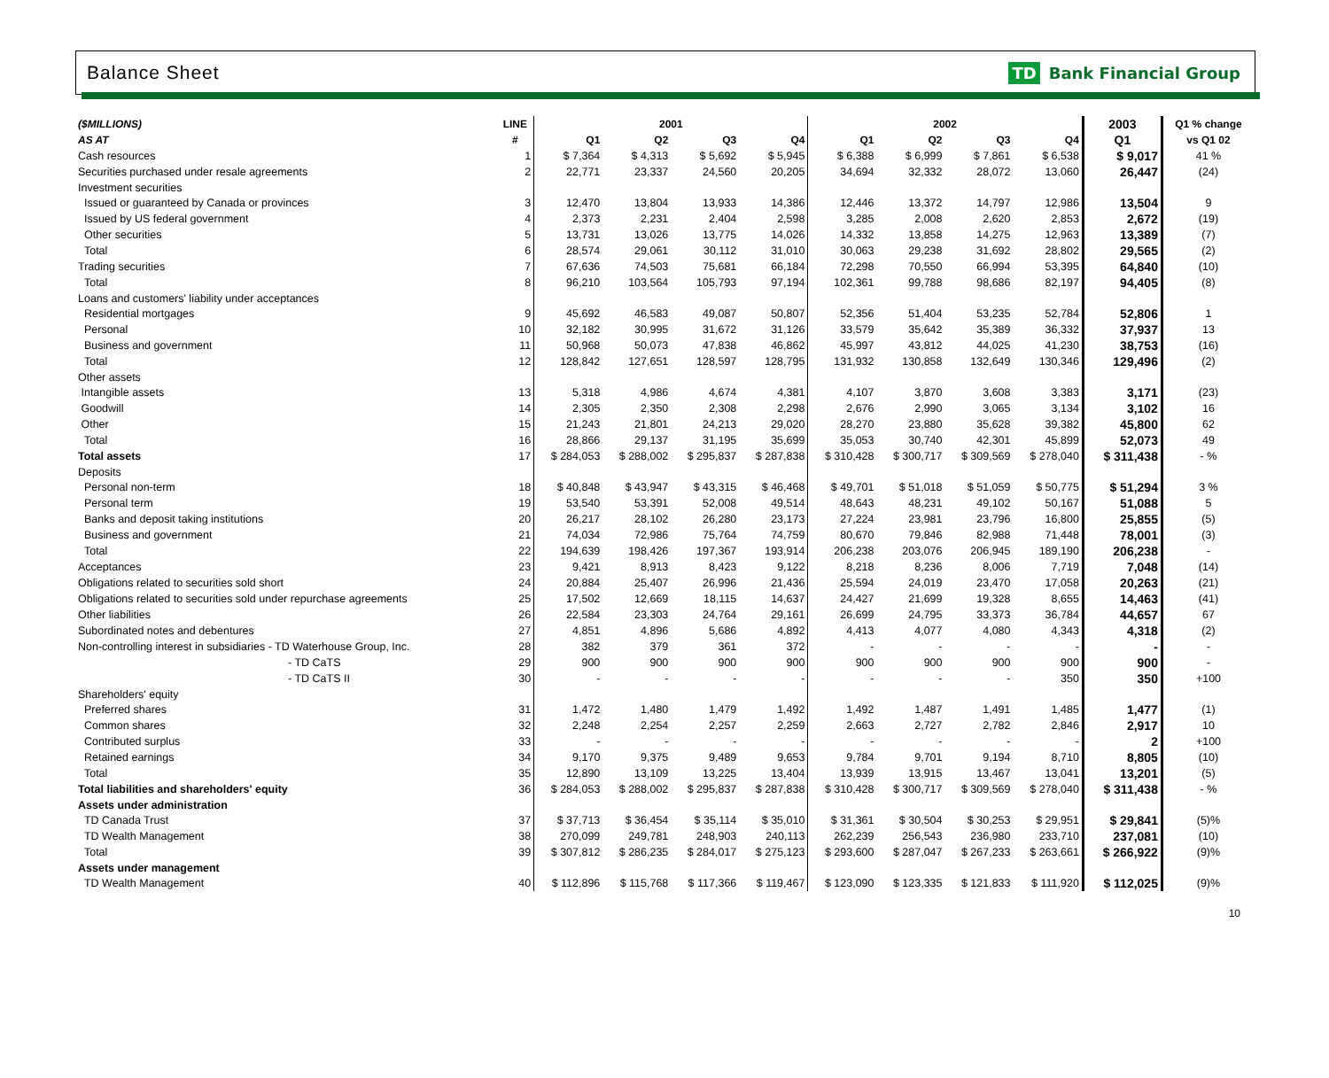Balance Sheet
TD Bank Financial Group
| ($MILLIONS) | LINE | 2001 | | | | 2002 | | | | 2003 | Q1 % change |
| --- | --- | --- | --- | --- | --- | --- | --- | --- | --- | --- | --- |
| AS AT | # | Q1 | Q2 | Q3 | Q4 | Q1 | Q2 | Q3 | Q4 | Q1 | vs Q1 02 |
| Cash resources | 1 | $ 7,364 | $ 4,313 | $ 5,692 | $ 5,945 | $ 6,388 | $ 6,999 | $ 7,861 | $ 6,538 | $ 9,017 | 41 % |
| Securities purchased under resale agreements | 2 | 22,771 | 23,337 | 24,560 | 20,205 | 34,694 | 32,332 | 28,072 | 13,060 | 26,447 | (24) |
| Investment securities | | | | | | | | | | | |
| Issued or guaranteed by Canada or provinces | 3 | 12,470 | 13,804 | 13,933 | 14,386 | 12,446 | 13,372 | 14,797 | 12,986 | 13,504 | 9 |
| Issued by US federal government | 4 | 2,373 | 2,231 | 2,404 | 2,598 | 3,285 | 2,008 | 2,620 | 2,853 | 2,672 | (19) |
| Other securities | 5 | 13,731 | 13,026 | 13,775 | 14,026 | 14,332 | 13,858 | 14,275 | 12,963 | 13,389 | (7) |
| Total | 6 | 28,574 | 29,061 | 30,112 | 31,010 | 30,063 | 29,238 | 31,692 | 28,802 | 29,565 | (2) |
| Trading securities | 7 | 67,636 | 74,503 | 75,681 | 66,184 | 72,298 | 70,550 | 66,994 | 53,395 | 64,840 | (10) |
| Total | 8 | 96,210 | 103,564 | 105,793 | 97,194 | 102,361 | 99,788 | 98,686 | 82,197 | 94,405 | (8) |
| Loans and customers' liability under acceptances | | | | | | | | | | | |
| Residential mortgages | 9 | 45,692 | 46,583 | 49,087 | 50,807 | 52,356 | 51,404 | 53,235 | 52,784 | 52,806 | 1 |
| Personal | 10 | 32,182 | 30,995 | 31,672 | 31,126 | 33,579 | 35,642 | 35,389 | 36,332 | 37,937 | 13 |
| Business and government | 11 | 50,968 | 50,073 | 47,838 | 46,862 | 45,997 | 43,812 | 44,025 | 41,230 | 38,753 | (16) |
| Total | 12 | 128,842 | 127,651 | 128,597 | 128,795 | 131,932 | 130,858 | 132,649 | 130,346 | 129,496 | (2) |
| Other assets | | | | | | | | | | | |
| Intangible assets | 13 | 5,318 | 4,986 | 4,674 | 4,381 | 4,107 | 3,870 | 3,608 | 3,383 | 3,171 | (23) |
| Goodwill | 14 | 2,305 | 2,350 | 2,308 | 2,298 | 2,676 | 2,990 | 3,065 | 3,134 | 3,102 | 16 |
| Other | 15 | 21,243 | 21,801 | 24,213 | 29,020 | 28,270 | 23,880 | 35,628 | 39,382 | 45,800 | 62 |
| Total | 16 | 28,866 | 29,137 | 31,195 | 35,699 | 35,053 | 30,740 | 42,301 | 45,899 | 52,073 | 49 |
| Total assets | 17 | $ 284,053 | $ 288,002 | $ 295,837 | $ 287,838 | $ 310,428 | $ 300,717 | $ 309,569 | $ 278,040 | $ 311,438 | - % |
| Deposits | | | | | | | | | | | |
| Personal non-term | 18 | $ 40,848 | $ 43,947 | $ 43,315 | $ 46,468 | $ 49,701 | $ 51,018 | $ 51,059 | $ 50,775 | $ 51,294 | 3 % |
| Personal term | 19 | 53,540 | 53,391 | 52,008 | 49,514 | 48,643 | 48,231 | 49,102 | 50,167 | 51,088 | 5 |
| Banks and deposit taking institutions | 20 | 26,217 | 28,102 | 26,280 | 23,173 | 27,224 | 23,981 | 23,796 | 16,800 | 25,855 | (5) |
| Business and government | 21 | 74,034 | 72,986 | 75,764 | 74,759 | 80,670 | 79,846 | 82,988 | 71,448 | 78,001 | (3) |
| Total | 22 | 194,639 | 198,426 | 197,367 | 193,914 | 206,238 | 203,076 | 206,945 | 189,190 | 206,238 | - |
| Acceptances | 23 | 9,421 | 8,913 | 8,423 | 9,122 | 8,218 | 8,236 | 8,006 | 7,719 | 7,048 | (14) |
| Obligations related to securities sold short | 24 | 20,884 | 25,407 | 26,996 | 21,436 | 25,594 | 24,019 | 23,470 | 17,058 | 20,263 | (21) |
| Obligations related to securities sold under repurchase agreements | 25 | 17,502 | 12,669 | 18,115 | 14,637 | 24,427 | 21,699 | 19,328 | 8,655 | 14,463 | (41) |
| Other liabilities | 26 | 22,584 | 23,303 | 24,764 | 29,161 | 26,699 | 24,795 | 33,373 | 36,784 | 44,657 | 67 |
| Subordinated notes and debentures | 27 | 4,851 | 4,896 | 5,686 | 4,892 | 4,413 | 4,077 | 4,080 | 4,343 | 4,318 | (2) |
| Non-controlling interest in subsidiaries - TD Waterhouse Group, Inc. | 28 | 382 | 379 | 361 | 372 | - | - | - | - | - | - |
| - TD CaTS | 29 | 900 | 900 | 900 | 900 | 900 | 900 | 900 | 900 | 900 | - |
| - TD CaTS II | 30 | - | - | - | - | - | - | - | 350 | 350 | +100 |
| Shareholders' equity | | | | | | | | | | | |
| Preferred shares | 31 | 1,472 | 1,480 | 1,479 | 1,492 | 1,492 | 1,487 | 1,491 | 1,485 | 1,477 | (1) |
| Common shares | 32 | 2,248 | 2,254 | 2,257 | 2,259 | 2,663 | 2,727 | 2,782 | 2,846 | 2,917 | 10 |
| Contributed surplus | 33 | - | - | - | - | - | - | - | - | 2 | +100 |
| Retained earnings | 34 | 9,170 | 9,375 | 9,489 | 9,653 | 9,784 | 9,701 | 9,194 | 8,710 | 8,805 | (10) |
| Total | 35 | 12,890 | 13,109 | 13,225 | 13,404 | 13,939 | 13,915 | 13,467 | 13,041 | 13,201 | (5) |
| Total liabilities and shareholders' equity | 36 | $ 284,053 | $ 288,002 | $ 295,837 | $ 287,838 | $ 310,428 | $ 300,717 | $ 309,569 | $ 278,040 | $ 311,438 | - % |
| Assets under administration | | | | | | | | | | | |
| TD Canada Trust | 37 | $ 37,713 | $ 36,454 | $ 35,114 | $ 35,010 | $ 31,361 | $ 30,504 | $ 30,253 | $ 29,951 | $ 29,841 | (5)% |
| TD Wealth Management | 38 | 270,099 | 249,781 | 248,903 | 240,113 | 262,239 | 256,543 | 236,980 | 233,710 | 237,081 | (10) |
| Total | 39 | $ 307,812 | $ 286,235 | $ 284,017 | $ 275,123 | $ 293,600 | $ 287,047 | $ 267,233 | $ 263,661 | $ 266,922 | (9)% |
| Assets under management | | | | | | | | | | | |
| TD Wealth Management | 40 | $ 112,896 | $ 115,768 | $ 117,366 | $ 119,467 | $ 123,090 | $ 123,335 | $ 121,833 | $ 111,920 | $ 112,025 | (9)% |
10